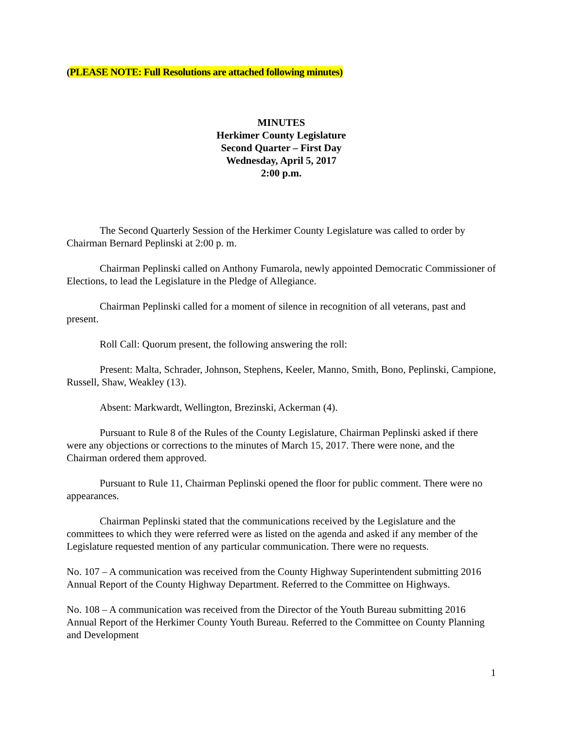(PLEASE NOTE: Full Resolutions are attached following minutes)
MINUTES
Herkimer County Legislature
Second Quarter – First Day
Wednesday, April 5, 2017
2:00 p.m.
The Second Quarterly Session of the Herkimer County Legislature was called to order by Chairman Bernard Peplinski at 2:00 p. m.
Chairman Peplinski called on Anthony Fumarola, newly appointed Democratic Commissioner of Elections, to lead the Legislature in the Pledge of Allegiance.
Chairman Peplinski called for a moment of silence in recognition of all veterans, past and present.
Roll Call: Quorum present, the following answering the roll:
Present: Malta, Schrader, Johnson, Stephens, Keeler, Manno, Smith, Bono, Peplinski, Campione, Russell, Shaw, Weakley (13).
Absent: Markwardt, Wellington, Brezinski, Ackerman (4).
Pursuant to Rule 8 of the Rules of the County Legislature, Chairman Peplinski asked if there were any objections or corrections to the minutes of March 15, 2017. There were none, and the Chairman ordered them approved.
Pursuant to Rule 11, Chairman Peplinski opened the floor for public comment. There were no appearances.
Chairman Peplinski stated that the communications received by the Legislature and the committees to which they were referred were as listed on the agenda and asked if any member of the Legislature requested mention of any particular communication. There were no requests.
No. 107 – A communication was received from the County Highway Superintendent submitting 2016 Annual Report of the County Highway Department. Referred to the Committee on Highways.
No. 108 – A communication was received from the Director of the Youth Bureau submitting 2016 Annual Report of the Herkimer County Youth Bureau. Referred to the Committee on County Planning and Development
1